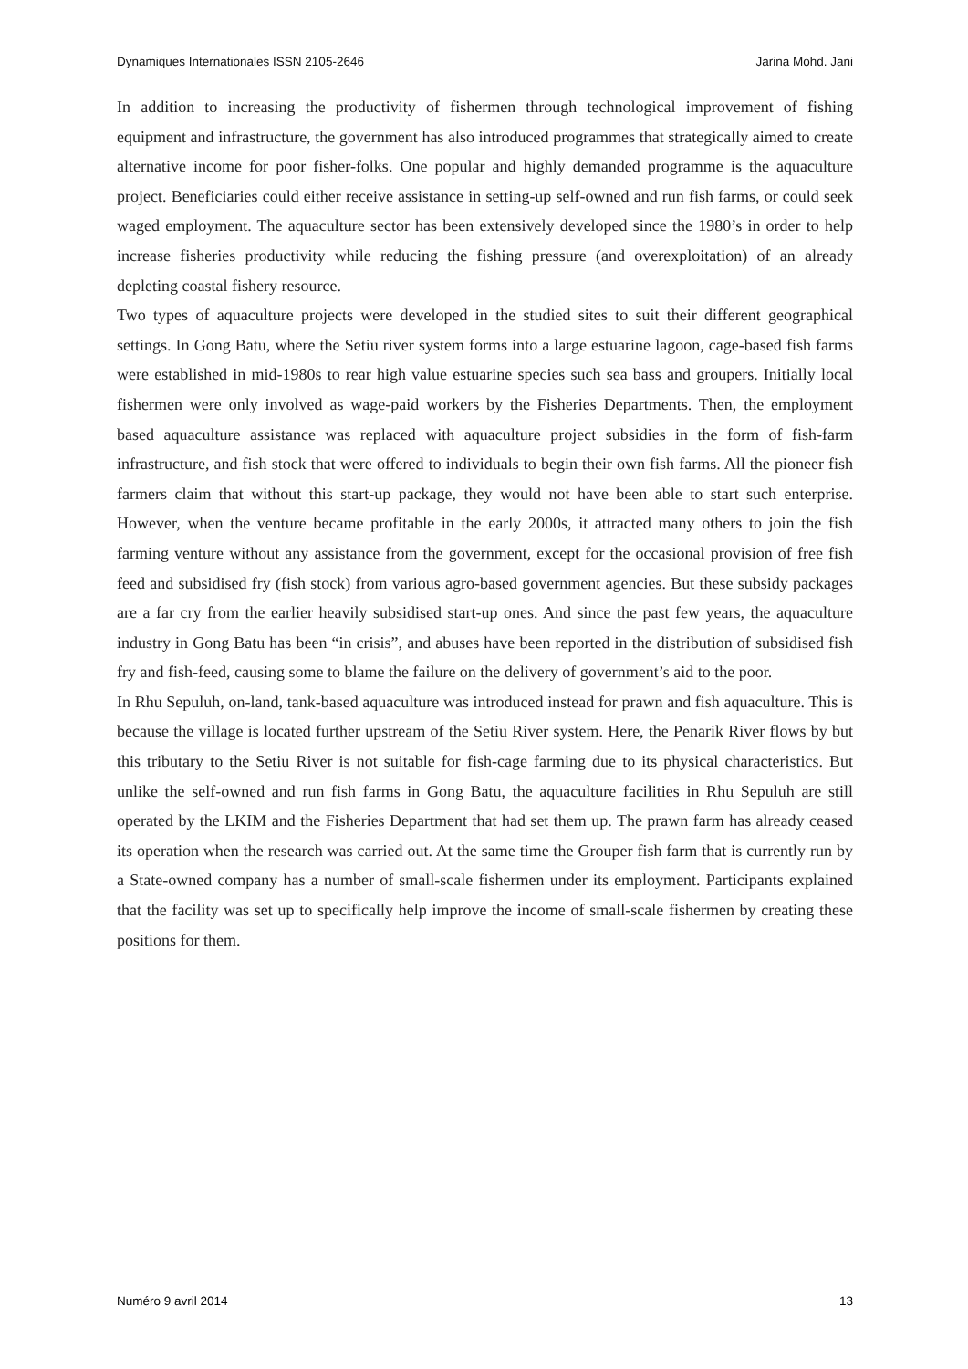Dynamiques Internationales ISSN 2105-2646 Jarina Mohd. Jani
In addition to increasing the productivity of fishermen through technological improvement of fishing equipment and infrastructure, the government has also introduced programmes that strategically aimed to create alternative income for poor fisher-folks. One popular and highly demanded programme is the aquaculture project. Beneficiaries could either receive assistance in setting-up self-owned and run fish farms, or could seek waged employment. The aquaculture sector has been extensively developed since the 1980’s in order to help increase fisheries productivity while reducing the fishing pressure (and overexploitation) of an already depleting coastal fishery resource.
Two types of aquaculture projects were developed in the studied sites to suit their different geographical settings. In Gong Batu, where the Setiu river system forms into a large estuarine lagoon, cage-based fish farms were established in mid-1980s to rear high value estuarine species such sea bass and groupers. Initially local fishermen were only involved as wage-paid workers by the Fisheries Departments. Then, the employment based aquaculture assistance was replaced with aquaculture project subsidies in the form of fish-farm infrastructure, and fish stock that were offered to individuals to begin their own fish farms. All the pioneer fish farmers claim that without this start-up package, they would not have been able to start such enterprise. However, when the venture became profitable in the early 2000s, it attracted many others to join the fish farming venture without any assistance from the government, except for the occasional provision of free fish feed and subsidised fry (fish stock) from various agro-based government agencies. But these subsidy packages are a far cry from the earlier heavily subsidised start-up ones. And since the past few years, the aquaculture industry in Gong Batu has been “in crisis”, and abuses have been reported in the distribution of subsidised fish fry and fish-feed, causing some to blame the failure on the delivery of government’s aid to the poor.
In Rhu Sepuluh, on-land, tank-based aquaculture was introduced instead for prawn and fish aquaculture. This is because the village is located further upstream of the Setiu River system. Here, the Penarik River flows by but this tributary to the Setiu River is not suitable for fish-cage farming due to its physical characteristics. But unlike the self-owned and run fish farms in Gong Batu, the aquaculture facilities in Rhu Sepuluh are still operated by the LKIM and the Fisheries Department that had set them up. The prawn farm has already ceased its operation when the research was carried out. At the same time the Grouper fish farm that is currently run by a State-owned company has a number of small-scale fishermen under its employment. Participants explained that the facility was set up to specifically help improve the income of small-scale fishermen by creating these positions for them.
Numéro 9 avril 2014 13